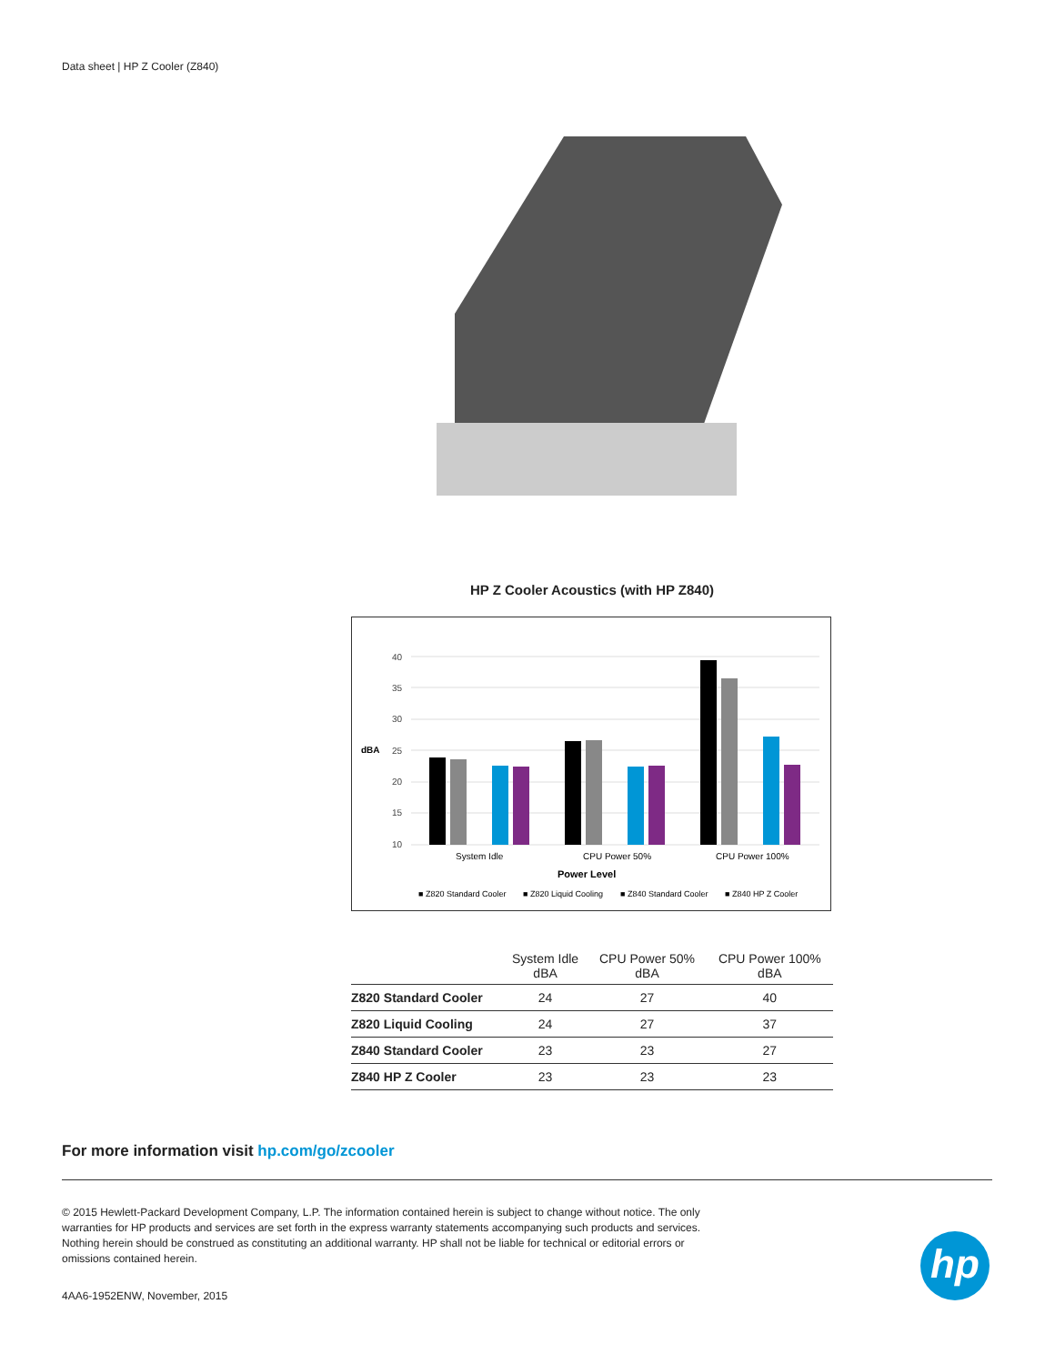Data sheet | HP Z Cooler (Z840)
HP Z Cooler Acoustics (with HP Z840)
dBA
40
35
30
25
20
15
10
System Idle
CPU Power 50%
CPU Power 100%
Power Level
■ Z820 Standard Cooler
■ Z820 Liquid Cooling
■ Z840 Standard Cooler
■ Z840 HP Z Cooler
| | System Idle dBA | CPU Power 50% dBA | CPU Power 100% dBA |
| --- | --- | --- | --- |
| Z820 Standard Cooler | 24 | 27 | 40 |
| Z820 Liquid Cooling | 24 | 27 | 37 |
| Z840 Standard Cooler | 23 | 23 | 27 |
| Z840 HP Z Cooler | 23 | 23 | 23 |
For more information visit hp.com/go/zcooler
© 2015 Hewlett-Packard Development Company, L.P. The information contained herein is subject to change without notice. The only warranties for HP products and services are set forth in the express warranty statements accompanying such products and services. Nothing herein should be construed as constituting an additional warranty. HP shall not be liable for technical or editorial errors or omissions contained herein.
4AA6-1952ENW, November, 2015
hp